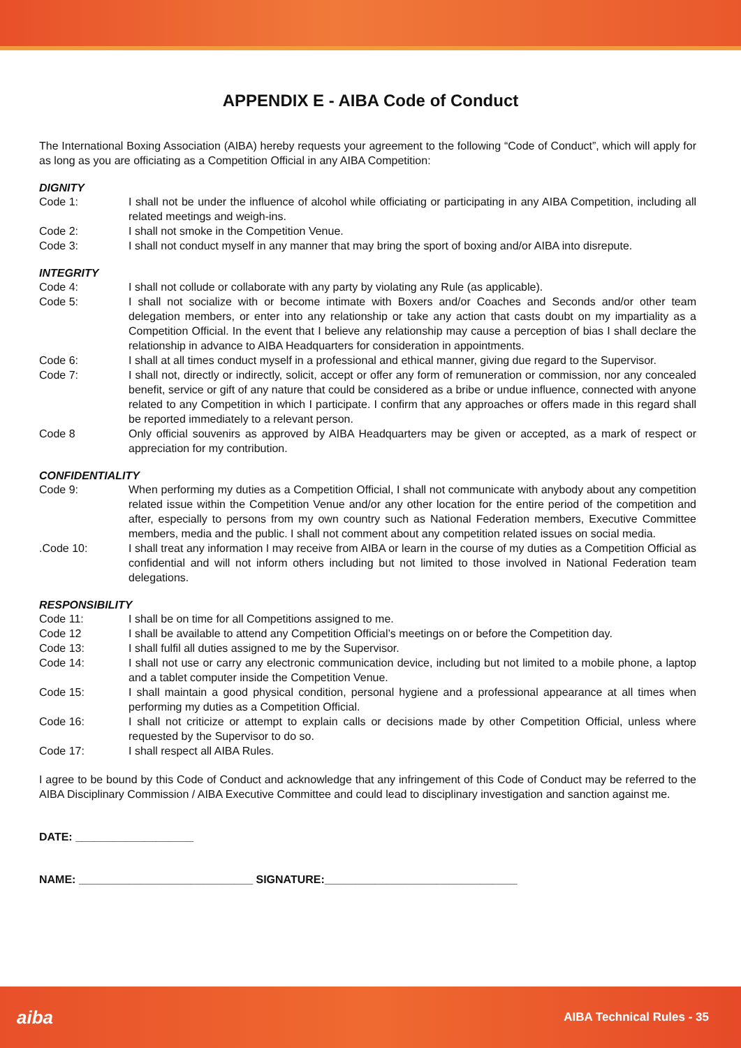APPENDIX E - AIBA Code of Conduct
The International Boxing Association (AIBA) hereby requests your agreement to the following “Code of Conduct”, which will apply for as long as you are officiating as a Competition Official in any AIBA Competition:
DIGNITY
Code 1: I shall not be under the influence of alcohol while officiating or participating in any AIBA Competition, including all related meetings and weigh-ins.
Code 2: I shall not smoke in the Competition Venue.
Code 3: I shall not conduct myself in any manner that may bring the sport of boxing and/or AIBA into disrepute.
INTEGRITY
Code 4: I shall not collude or collaborate with any party by violating any Rule (as applicable).
Code 5: I shall not socialize with or become intimate with Boxers and/or Coaches and Seconds and/or other team delegation members, or enter into any relationship or take any action that casts doubt on my impartiality as a Competition Official. In the event that I believe any relationship may cause a perception of bias I shall declare the relationship in advance to AIBA Headquarters for consideration in appointments.
Code 6: I shall at all times conduct myself in a professional and ethical manner, giving due regard to the Supervisor.
Code 7: I shall not, directly or indirectly, solicit, accept or offer any form of remuneration or commission, nor any concealed benefit, service or gift of any nature that could be considered as a bribe or undue influence, connected with anyone related to any Competition in which I participate. I confirm that any approaches or offers made in this regard shall be reported immediately to a relevant person.
Code 8 Only official souvenirs as approved by AIBA Headquarters may be given or accepted, as a mark of respect or appreciation for my contribution.
CONFIDENTIALITY
Code 9: When performing my duties as a Competition Official, I shall not communicate with anybody about any competition related issue within the Competition Venue and/or any other location for the entire period of the competition and after, especially to persons from my own country such as National Federation members, Executive Committee members, media and the public. I shall not comment about any competition related issues on social media.
.Code 10: I shall treat any information I may receive from AIBA or learn in the course of my duties as a Competition Official as confidential and will not inform others including but not limited to those involved in National Federation team delegations.
RESPONSIBILITY
Code 11: I shall be on time for all Competitions assigned to me.
Code 12 I shall be available to attend any Competition Official’s meetings on or before the Competition day.
Code 13: I shall fulfil all duties assigned to me by the Supervisor.
Code 14: I shall not use or carry any electronic communication device, including but not limited to a mobile phone, a laptop and a tablet computer inside the Competition Venue.
Code 15: I shall maintain a good physical condition, personal hygiene and a professional appearance at all times when performing my duties as a Competition Official.
Code 16: I shall not criticize or attempt to explain calls or decisions made by other Competition Official, unless where requested by the Supervisor to do so.
Code 17: I shall respect all AIBA Rules.
I agree to be bound by this Code of Conduct and acknowledge that any infringement of this Code of Conduct may be referred to the AIBA Disciplinary Commission / AIBA Executive Committee and could lead to disciplinary investigation and sanction against me.
DATE: ___________________
NAME: ____________________________ SIGNATURE:_______________________________
aiba AIBA Technical Rules - 35